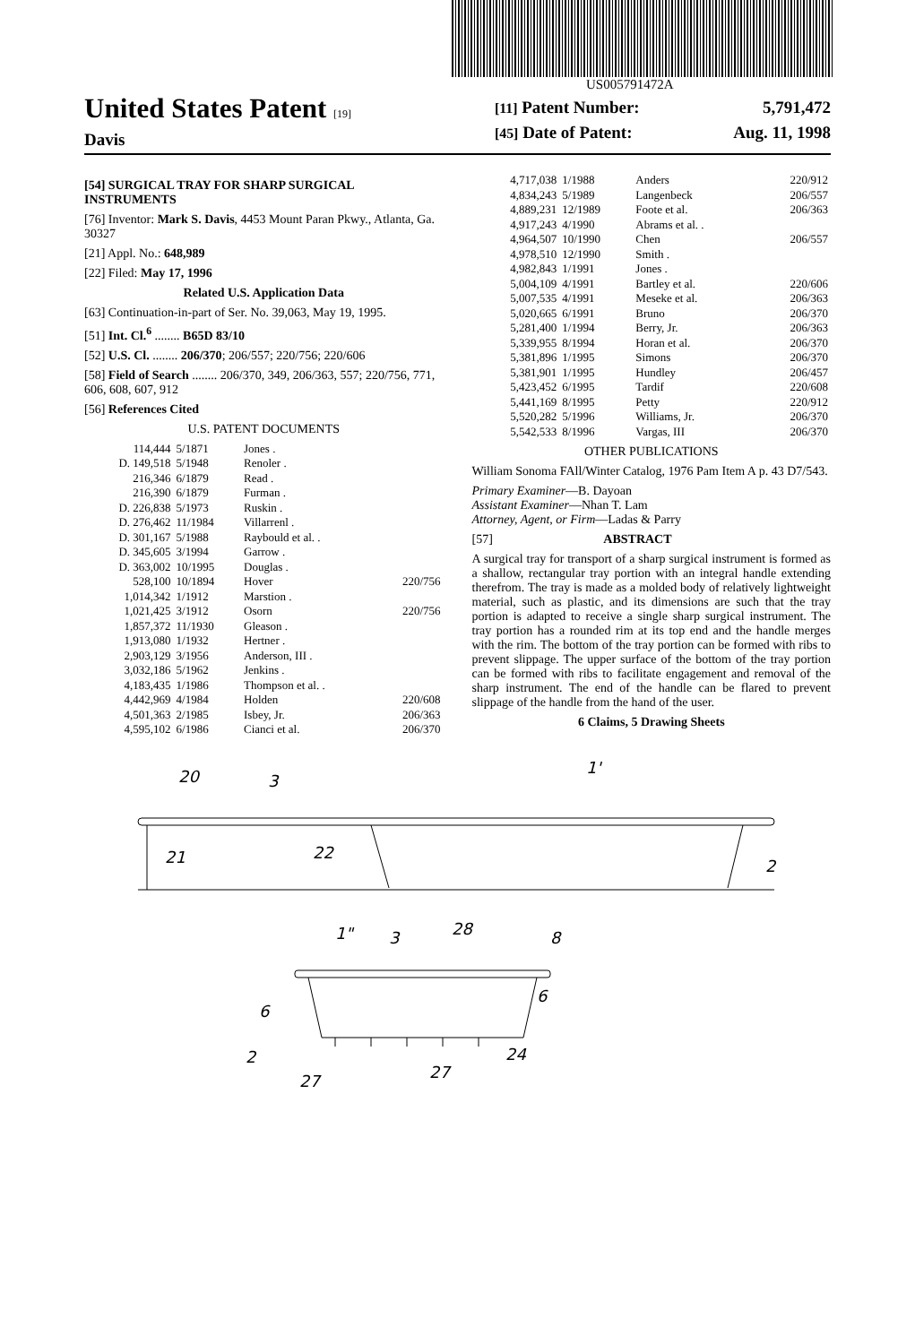US005791472A
United States Patent [19]
Davis
[11] Patent Number: 5,791,472
[45] Date of Patent: Aug. 11, 1998
[54] SURGICAL TRAY FOR SHARP SURGICAL INSTRUMENTS
[76] Inventor: Mark S. Davis, 4453 Mount Paran Pkwy., Atlanta, Ga. 30327
[21] Appl. No.: 648,989
[22] Filed: May 17, 1996
Related U.S. Application Data
[63] Continuation-in-part of Ser. No. 39,063, May 19, 1995.
[51] Int. Cl.<sup>6</sup> ........ B65D 83/10
[52] U.S. Cl. ........ 206/370; 206/557; 220/756; 220/606
[58] Field of Search ........ 206/370, 349, 206/363, 557; 220/756, 771, 606, 608, 607, 912
[56] References Cited
U.S. PATENT DOCUMENTS
| 114,444 | 5/1871 | Jones . | |
| D. 149,518 | 5/1948 | Renoler . | |
| 216,346 | 6/1879 | Read . | |
| 216,390 | 6/1879 | Furman . | |
| D. 226,838 | 5/1973 | Ruskin . | |
| D. 276,462 | 11/1984 | Villarrenl . | |
| D. 301,167 | 5/1988 | Raybould et al. . | |
| D. 345,605 | 3/1994 | Garrow . | |
| D. 363,002 | 10/1995 | Douglas . | |
| 528,100 | 10/1894 | Hover | 220/756 |
| 1,014,342 | 1/1912 | Marstion . | |
| 1,021,425 | 3/1912 | Osorn | 220/756 |
| 1,857,372 | 11/1930 | Gleason . | |
| 1,913,080 | 1/1932 | Hertner . | |
| 2,903,129 | 3/1956 | Anderson, III . | |
| 3,032,186 | 5/1962 | Jenkins . | |
| 4,183,435 | 1/1986 | Thompson et al. . | |
| 4,442,969 | 4/1984 | Holden | 220/608 |
| 4,501,363 | 2/1985 | Isbey, Jr. | 206/363 |
| 4,595,102 | 6/1986 | Cianci et al. | 206/370 |
| 4,717,038 | 1/1988 | Anders | 220/912 |
| 4,834,243 | 5/1989 | Langenbeck | 206/557 |
| 4,889,231 | 12/1989 | Foote et al. | 206/363 |
| 4,917,243 | 4/1990 | Abrams et al. . | |
| 4,964,507 | 10/1990 | Chen | 206/557 |
| 4,978,510 | 12/1990 | Smith . | |
| 4,982,843 | 1/1991 | Jones . | |
| 5,004,109 | 4/1991 | Bartley et al. | 220/606 |
| 5,007,535 | 4/1991 | Meseke et al. | 206/363 |
| 5,020,665 | 6/1991 | Bruno | 206/370 |
| 5,281,400 | 1/1994 | Berry, Jr. | 206/363 |
| 5,339,955 | 8/1994 | Horan et al. | 206/370 |
| 5,381,896 | 1/1995 | Simons | 206/370 |
| 5,381,901 | 1/1995 | Hundley | 206/457 |
| 5,423,452 | 6/1995 | Tardif | 220/608 |
| 5,441,169 | 8/1995 | Petty | 220/912 |
| 5,520,282 | 5/1996 | Williams, Jr. | 206/370 |
| 5,542,533 | 8/1996 | Vargas, III | 206/370 |
OTHER PUBLICATIONS
William Sonoma FAll/Winter Catalog, 1976 Pam Item A p. 43 D7/543.
Primary Examiner—B. Dayoan
Assistant Examiner—Nhan T. Lam
Attorney, Agent, or Firm—Ladas & Parry
[57] ABSTRACT
A surgical tray for transport of a sharp surgical instrument is formed as a shallow, rectangular tray portion with an integral handle extending therefrom. The tray is made as a molded body of relatively lightweight material, such as plastic, and its dimensions are such that the tray portion is adapted to receive a single sharp surgical instrument. The tray portion has a rounded rim at its top end and the handle merges with the rim. The bottom of the tray portion can be formed with ribs to prevent slippage. The upper surface of the bottom of the tray portion can be formed with ribs to facilitate engagement and removal of the sharp instrument. The end of the handle can be flared to prevent slippage of the handle from the hand of the user.
6 Claims, 5 Drawing Sheets
20
3
1'
21
22
2
1"
3
28
8
6
6
2
24
27
27